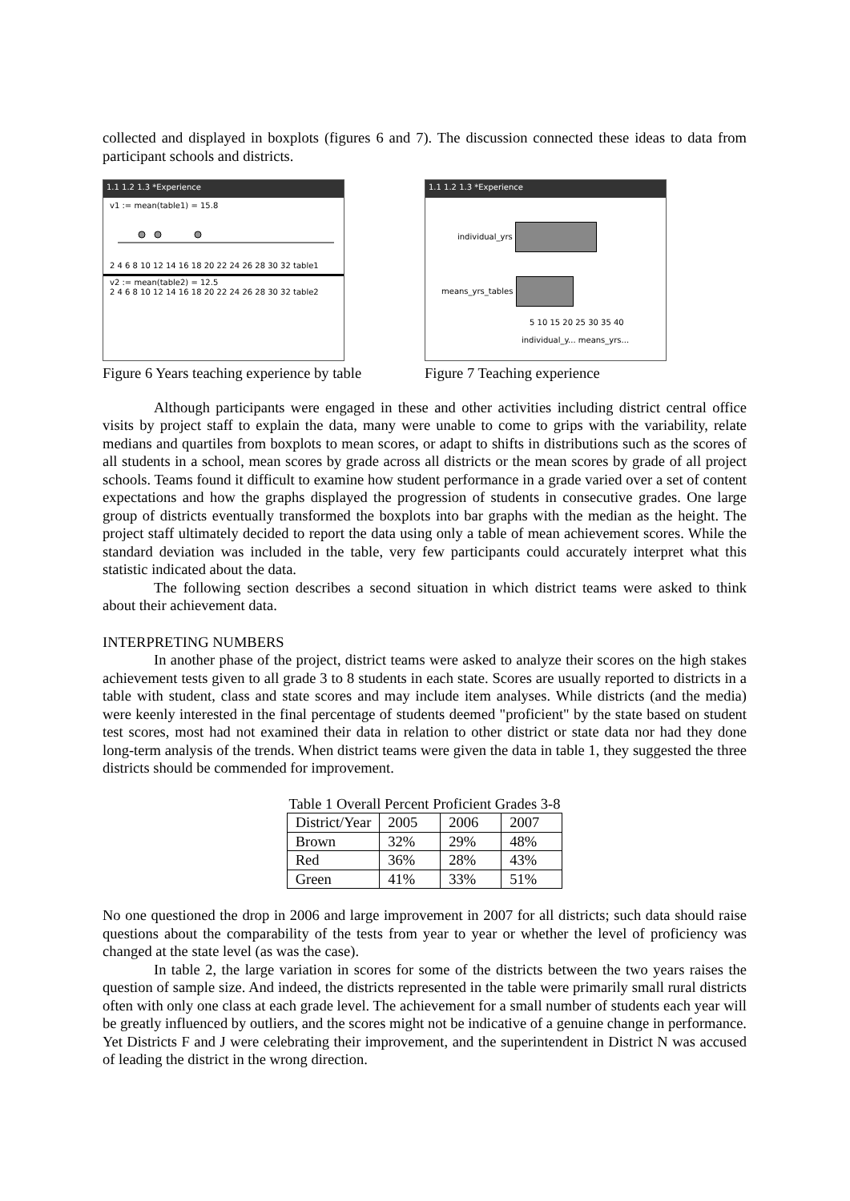collected and displayed in boxplots (figures 6 and 7). The discussion connected these ideas to data from participant schools and districts.
1.1 1.2 1.3 *Experience
v1 := mean(table1) = 15.8
2 4 6 8 10 12 14 16 18 20 22 24 26 28 30 32 table1
v2 := mean(table2) = 12.5
2 4 6 8 10 12 14 16 18 20 22 24 26 28 30 32 table2
Figure 6 Years teaching experience by table
1.1 1.2 1.3 *Experience
individual_yrs
means_yrs_tables
5 10 15 20 25 30 35 40
individual_y... means_yrs...
Figure 7 Teaching experience
Although participants were engaged in these and other activities including district central office visits by project staff to explain the data, many were unable to come to grips with the variability, relate medians and quartiles from boxplots to mean scores, or adapt to shifts in distributions such as the scores of all students in a school, mean scores by grade across all districts or the mean scores by grade of all project schools. Teams found it difficult to examine how student performance in a grade varied over a set of content expectations and how the graphs displayed the progression of students in consecutive grades. One large group of districts eventually transformed the boxplots into bar graphs with the median as the height. The project staff ultimately decided to report the data using only a table of mean achievement scores. While the standard deviation was included in the table, very few participants could accurately interpret what this statistic indicated about the data.
The following section describes a second situation in which district teams were asked to think about their achievement data.
INTERPRETING NUMBERS
In another phase of the project, district teams were asked to analyze their scores on the high stakes achievement tests given to all grade 3 to 8 students in each state. Scores are usually reported to districts in a table with student, class and state scores and may include item analyses. While districts (and the media) were keenly interested in the final percentage of students deemed "proficient" by the state based on student test scores, most had not examined their data in relation to other district or state data nor had they done long-term analysis of the trends. When district teams were given the data in table 1, they suggested the three districts should be commended for improvement.
Table 1 Overall Percent Proficient Grades 3-8
| District/Year | 2005 | 2006 | 2007 |
| Brown | 32% | 29% | 48% |
| Red | 36% | 28% | 43% |
| Green | 41% | 33% | 51% |
No one questioned the drop in 2006 and large improvement in 2007 for all districts; such data should raise questions about the comparability of the tests from year to year or whether the level of proficiency was changed at the state level (as was the case).
In table 2, the large variation in scores for some of the districts between the two years raises the question of sample size. And indeed, the districts represented in the table were primarily small rural districts often with only one class at each grade level. The achievement for a small number of students each year will be greatly influenced by outliers, and the scores might not be indicative of a genuine change in performance. Yet Districts F and J were celebrating their improvement, and the superintendent in District N was accused of leading the district in the wrong direction.